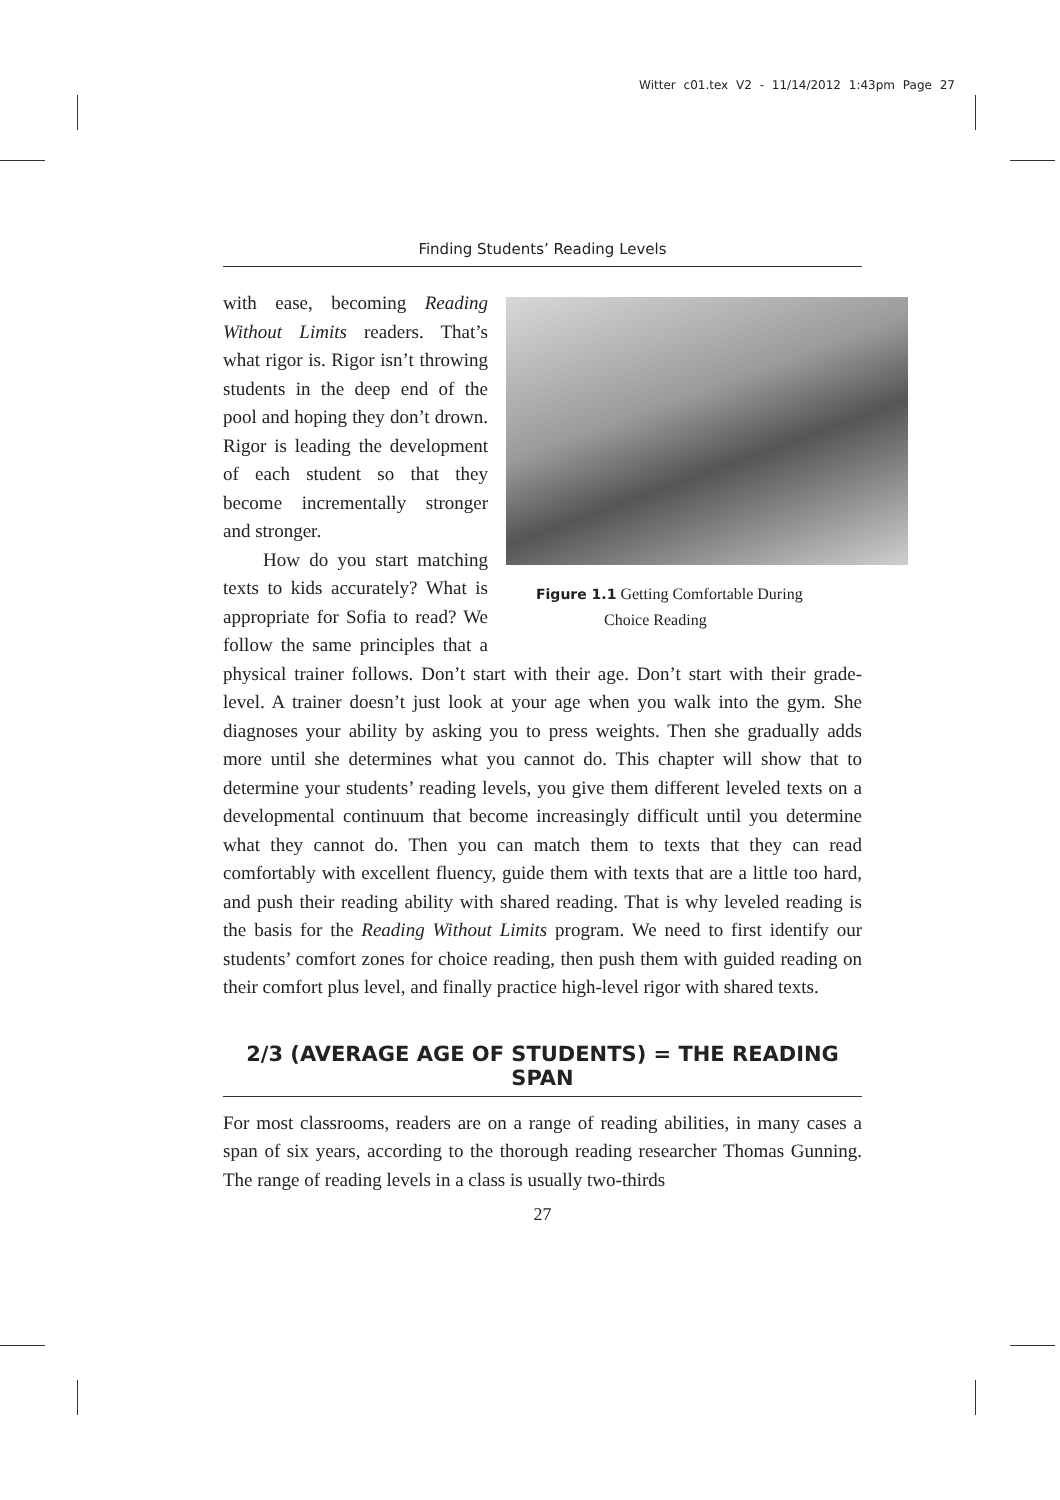Witter c01.tex V2 - 11/14/2012 1:43pm Page 27
Finding Students’ Reading Levels
Figure 1.1 Getting Comfortable During
Choice Reading
with ease, becoming Reading Without Limits readers. That’s what rigor is. Rigor isn’t throwing students in the deep end of the pool and hoping they don’t drown. Rigor is leading the development of each student so that they become incrementally stronger and stronger.
How do you start matching texts to kids accurately? What is appropriate for Sofia to read? We follow the same principles that a physical trainer follows. Don’t start with their age. Don’t start with their grade-level. A trainer doesn’t just look at your age when you walk into the gym. She diagnoses your ability by asking you to press weights. Then she gradually adds more until she determines what you cannot do. This chapter will show that to determine your students’ reading levels, you give them different leveled texts on a developmental continuum that become increasingly difficult until you determine what they cannot do. Then you can match them to texts that they can read comfortably with excellent fluency, guide them with texts that are a little too hard, and push their reading ability with shared reading. That is why leveled reading is the basis for the Reading Without Limits program. We need to first identify our students’ comfort zones for choice reading, then push them with guided reading on their comfort plus level, and finally practice high-level rigor with shared texts.
2/3 (AVERAGE AGE OF STUDENTS) = THE READING SPAN
For most classrooms, readers are on a range of reading abilities, in many cases a span of six years, according to the thorough reading researcher Thomas Gunning. The range of reading levels in a class is usually two-thirds
27